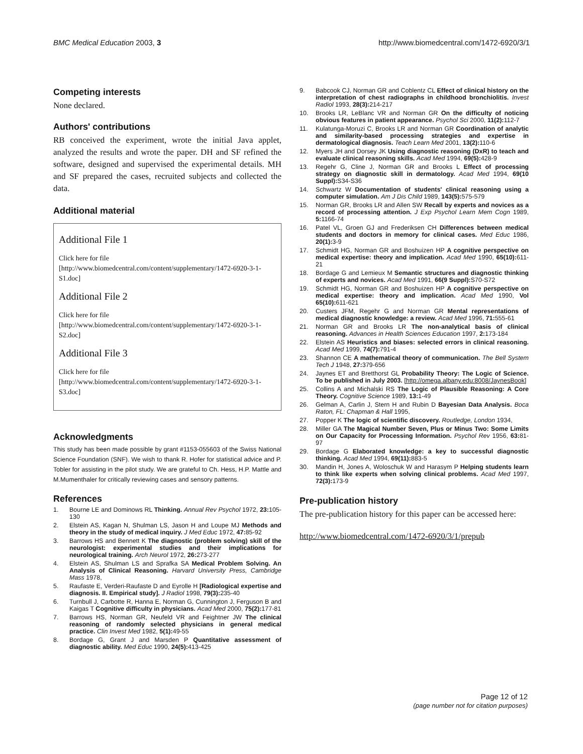BMC Medical Education 2003, 3 http://www.biomedcentral.com/1472-6920/3/1
Competing interests
None declared.
Authors' contributions
RB conceived the experiment, wrote the initial Java applet, analyzed the results and wrote the paper. DH and SF refined the software, designed and supervised the experimental details. MH and SF prepared the cases, recruited subjects and collected the data.
Additional material
Additional File 1
Click here for file
[http://www.biomedcentral.com/content/supplementary/1472-6920-3-1-S1.doc]
Additional File 2
Click here for file
[http://www.biomedcentral.com/content/supplementary/1472-6920-3-1-S2.doc]
Additional File 3
Click here for file
[http://www.biomedcentral.com/content/supplementary/1472-6920-3-1-S3.doc]
Acknowledgments
This study has been made possible by grant #1153-055603 of the Swiss National Science Foundation (SNF). We wish to thank R. Hofer for statistical advice and P. Tobler for assisting in the pilot study. We are grateful to Ch. Hess, H.P. Mattle and M.Mumenthaler for critically reviewing cases and sensory patterns.
References
1. Bourne LE and Dominows RL Thinking. Annual Rev Psychol 1972, 23: 105-130
2. Elstein AS, Kagan N, Shulman LS, Jason H and Loupe MJ Methods and theory in the study of medical inquiry. J Med Educ 1972, 47: 85-92
3. Barrows HS and Bennett K The diagnostic (problem solving) skill of the neurologist: experimental studies and their implications for neurological training. Arch Neurol 1972, 26: 273-277
4. Elstein AS, Shulman LS and Sprafka SA Medical Problem Solving. An Analysis of Clinical Reasoning. Harvard University Press, Cambridge Mass 1978,
5. Raufaste E, Verderi-Raufaste D and Eyrolle H [Radiological expertise and diagnosis. II. Empirical study]. J Radiol 1998, 79(3): 235-40
6. Turnbull J, Carbotte R, Hanna E, Norman G, Cunnington J, Ferguson B and Kaigas T Cognitive difficulty in physicians. Acad Med 2000, 75(2): 177-81
7. Barrows HS, Norman GR, Neufeld VR and Feightner JW The clinical reasoning of randomly selected physicians in general medical practice. Clin Invest Med 1982, 5(1): 49-55
8. Bordage G, Grant J and Marsden P Quantitative assessment of diagnostic ability. Med Educ 1990, 24(5): 413-425
9. Babcook CJ, Norman GR and Coblentz CL Effect of clinical history on the interpretation of chest radiographs in childhood bronchiolitis. Invest Radiol 1993, 28(3): 214-217
10. Brooks LR, LeBlanc VR and Norman GR On the difficulty of noticing obvious features in patient appearance. Psychol Sci 2000, 11(2): 112-7
11. Kulatunga-Moruzi C, Brooks LR and Norman GR Coordination of analytic and similarity-based processing strategies and expertise in dermatological diagnosis. Teach Learn Med 2001, 13(2): 110-6
12. Myers JH and Dorsey JK Using diagnostic reasoning (DxR) to teach and evaluate clinical reasoning skills. Acad Med 1994, 69(5): 428-9
13. Regehr G, Cline J, Norman GR and Brooks L Effect of processing strategy on diagnostic skill in dermatology. Acad Med 1994, 69(10 Suppl): S34-S36
14. Schwartz W Documentation of students' clinical reasoning using a computer simulation. Am J Dis Child 1989, 143(5): 575-579
15. Norman GR, Brooks LR and Allen SW Recall by experts and novices as a record of processing attention. J Exp Psychol Learn Mem Cogn 1989, 5: 1166-74
16. Patel VL, Groen GJ and Frederiksen CH Differences between medical students and doctors in memory for clinical cases. Med Educ 1986, 20(1): 3-9
17. Schmidt HG, Norman GR and Boshuizen HP A cognitive perspective on medical expertise: theory and implication. Acad Med 1990, 65(10): 611-21
18. Bordage G and Lemieux M Semantic structures and diagnostic thinking of experts and novices. Acad Med 1991, 66(9 Suppl): S70-S72
19. Schmidt HG, Norman GR and Boshuizen HP A cognitive perspective on medical expertise: theory and implication. Acad Med 1990, Vol 65(10): 611-621
20. Custers JFM, Regehr G and Norman GR Mental representations of medical diagnostic knowledge: a review. Acad Med 1996, 71: 555-61
21. Norman GR and Brooks LR The non-analytical basis of clinical reasoning. Advances in Health Sciences Education 1997, 2: 173-184
22. Elstein AS Heuristics and biases: selected errors in clinical reasoning. Acad Med 1999, 74(7): 791-4
23. Shannon CE A mathematical theory of communication. The Bell System Tech J 1948, 27: 379-656
24. Jaynes ET and Bretthorst GL Probability Theory: The Logic of Science. To be published in July 2003. [http://omega.albany.edu:8008/JaynesBook]
25. Collins A and Michalski RS The Logic of Plausible Reasoning: A Core Theory. Cognitive Science 1989, 13: 1-49
26. Gelman A, Carlin J, Stern H and Rubin D Bayesian Data Analysis. Boca Raton, FL: Chapman & Hall 1995,
27. Popper K The logic of scientific discovery. Routledge, London 1934,
28. Miller GA The Magical Number Seven, Plus or Minus Two: Some Limits on Our Capacity for Processing Information. Psychol Rev 1956, 63: 81-97
29. Bordage G Elaborated knowledge: a key to successful diagnostic thinking. Acad Med 1994, 69(11): 883-5
30. Mandin H, Jones A, Woloschuk W and Harasym P Helping students learn to think like experts when solving clinical problems. Acad Med 1997, 72(3): 173-9
Pre-publication history
The pre-publication history for this paper can be accessed here:
http://www.biomedcentral.com/1472-6920/3/1/prepub
Page 12 of 12
(page number not for citation purposes)